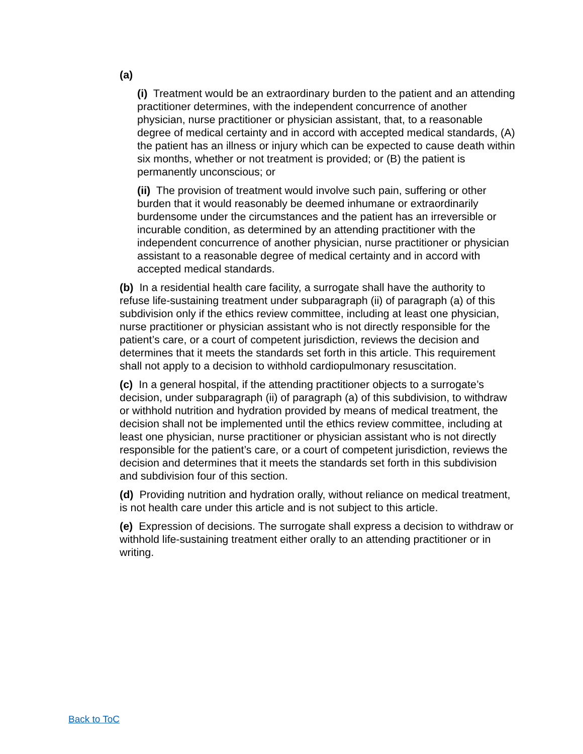(a)
(i) Treatment would be an extraordinary burden to the patient and an attending practitioner determines, with the independent concurrence of another physician, nurse practitioner or physician assistant, that, to a reasonable degree of medical certainty and in accord with accepted medical standards, (A) the patient has an illness or injury which can be expected to cause death within six months, whether or not treatment is provided; or (B) the patient is permanently unconscious; or
(ii) The provision of treatment would involve such pain, suffering or other burden that it would reasonably be deemed inhumane or extraordinarily burdensome under the circumstances and the patient has an irreversible or incurable condition, as determined by an attending practitioner with the independent concurrence of another physician, nurse practitioner or physician assistant to a reasonable degree of medical certainty and in accord with accepted medical standards.
(b) In a residential health care facility, a surrogate shall have the authority to refuse life-sustaining treatment under subparagraph (ii) of paragraph (a) of this subdivision only if the ethics review committee, including at least one physician, nurse practitioner or physician assistant who is not directly responsible for the patient’s care, or a court of competent jurisdiction, reviews the decision and determines that it meets the standards set forth in this article. This requirement shall not apply to a decision to withhold cardiopulmonary resuscitation.
(c) In a general hospital, if the attending practitioner objects to a surrogate’s decision, under subparagraph (ii) of paragraph (a) of this subdivision, to withdraw or withhold nutrition and hydration provided by means of medical treatment, the decision shall not be implemented until the ethics review committee, including at least one physician, nurse practitioner or physician assistant who is not directly responsible for the patient’s care, or a court of competent jurisdiction, reviews the decision and determines that it meets the standards set forth in this subdivision and subdivision four of this section.
(d) Providing nutrition and hydration orally, without reliance on medical treatment, is not health care under this article and is not subject to this article.
(e) Expression of decisions. The surrogate shall express a decision to withdraw or withhold life-sustaining treatment either orally to an attending practitioner or in writing.
Back to ToC